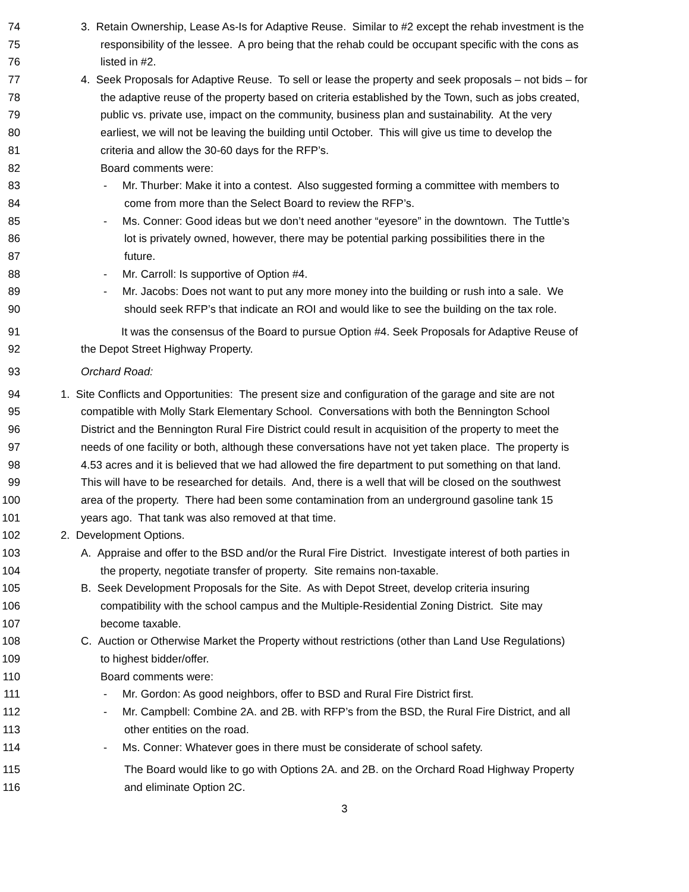74 3. Retain Ownership, Lease As-Is for Adaptive Reuse. Similar to #2 except the rehab investment is the
75 responsibility of the lessee. A pro being that the rehab could be occupant specific with the cons as
76 listed in #2.
77 4. Seek Proposals for Adaptive Reuse. To sell or lease the property and seek proposals – not bids – for
78 the adaptive reuse of the property based on criteria established by the Town, such as jobs created,
79 public vs. private use, impact on the community, business plan and sustainability. At the very
80 earliest, we will not be leaving the building until October. This will give us time to develop the
81 criteria and allow the 30-60 days for the RFP’s.
82 Board comments were:
83 - Mr. Thurber: Make it into a contest. Also suggested forming a committee with members to
84 come from more than the Select Board to review the RFP’s.
85 - Ms. Conner: Good ideas but we don’t need another “eyesore” in the downtown. The Tuttle’s
86 lot is privately owned, however, there may be potential parking possibilities there in the
87 future.
88 - Mr. Carroll: Is supportive of Option #4.
89 - Mr. Jacobs: Does not want to put any more money into the building or rush into a sale. We
90 should seek RFP’s that indicate an ROI and would like to see the building on the tax role.
91 It was the consensus of the Board to pursue Option #4. Seek Proposals for Adaptive Reuse of
92 the Depot Street Highway Property.
93 Orchard Road:
94 1. Site Conflicts and Opportunities: The present size and configuration of the garage and site are not
95 compatible with Molly Stark Elementary School. Conversations with both the Bennington School
96 District and the Bennington Rural Fire District could result in acquisition of the property to meet the
97 needs of one facility or both, although these conversations have not yet taken place. The property is
98 4.53 acres and it is believed that we had allowed the fire department to put something on that land.
99 This will have to be researched for details. And, there is a well that will be closed on the southwest
100 area of the property. There had been some contamination from an underground gasoline tank 15
101 years ago. That tank was also removed at that time.
102 2. Development Options.
103 A. Appraise and offer to the BSD and/or the Rural Fire District. Investigate interest of both parties in
104 the property, negotiate transfer of property. Site remains non-taxable.
105 B. Seek Development Proposals for the Site. As with Depot Street, develop criteria insuring
106 compatibility with the school campus and the Multiple-Residential Zoning District. Site may
107 become taxable.
108 C. Auction or Otherwise Market the Property without restrictions (other than Land Use Regulations)
109 to highest bidder/offer.
110 Board comments were:
111 - Mr. Gordon: As good neighbors, offer to BSD and Rural Fire District first.
112 - Mr. Campbell: Combine 2A. and 2B. with RFP’s from the BSD, the Rural Fire District, and all
113 other entities on the road.
114 - Ms. Conner: Whatever goes in there must be considerate of school safety.
115 The Board would like to go with Options 2A. and 2B. on the Orchard Road Highway Property
116 and eliminate Option 2C.
3